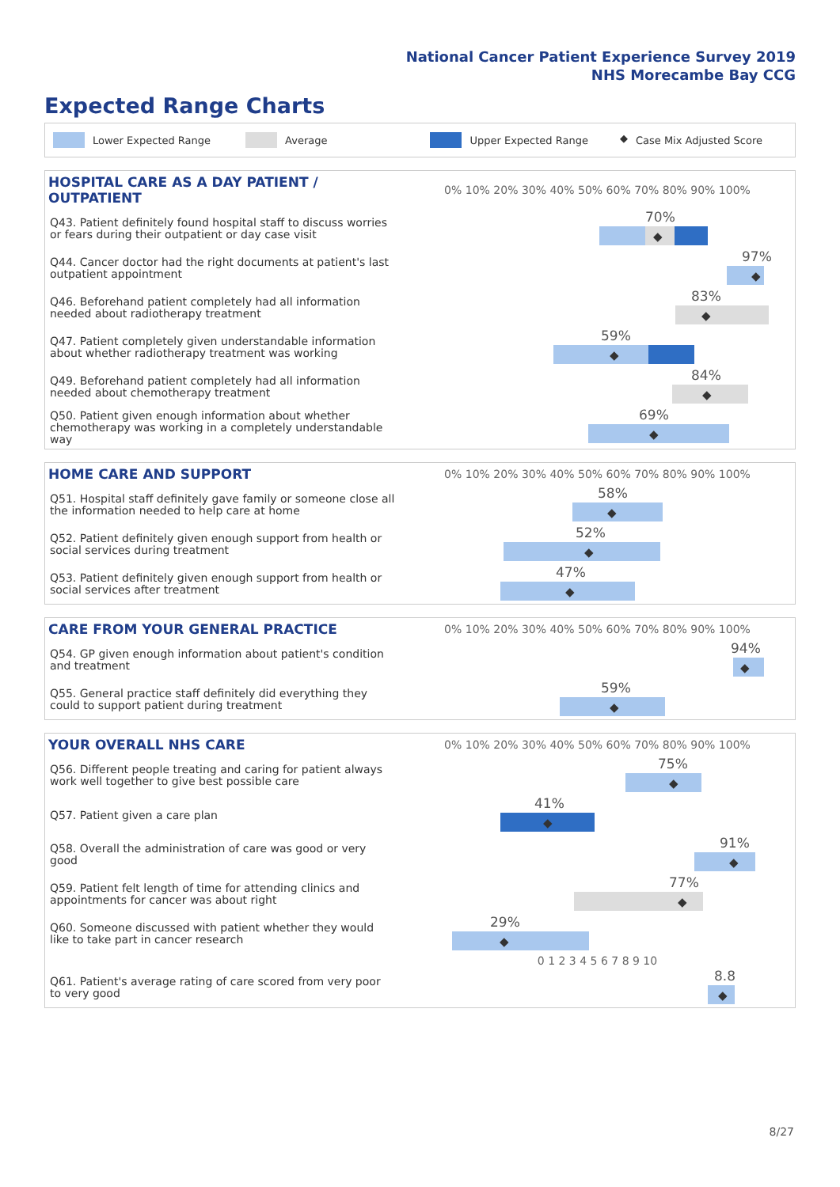National Cancer Patient Experience Survey 2019
NHS Morecambe Bay CCG
Expected Range Charts
Lower Expected Range Average Upper Expected Range ◆ Case Mix Adjusted Score
| HOSPITAL CARE AS A DAY PATIENT / OUTPATIENT | 0% 10% 20% 30% 40% 50% 60% 70% 80% 90% 100% |
| --- | --- |
| Q43. Patient definitely found hospital staff to discuss worries or fears during their outpatient or day case visit | 70% ◆ |
| Q44. Cancer doctor had the right documents at patient's last outpatient appointment | 97% ◆ |
| Q46. Beforehand patient completely had all information needed about radiotherapy treatment | 83% ◆ |
| Q47. Patient completely given understandable information about whether radiotherapy treatment was working | 59% ◆ |
| Q49. Beforehand patient completely had all information needed about chemotherapy treatment | 84% ◆ |
| Q50. Patient given enough information about whether chemotherapy was working in a completely understandable way | 69% ◆ |
| HOME CARE AND SUPPORT | 0% 10% 20% 30% 40% 50% 60% 70% 80% 90% 100% |
| --- | --- |
| Q51. Hospital staff definitely gave family or someone close all the information needed to help care at home | 58% ◆ |
| Q52. Patient definitely given enough support from health or social services during treatment | 52% ◆ |
| Q53. Patient definitely given enough support from health or social services after treatment | 47% ◆ |
| CARE FROM YOUR GENERAL PRACTICE | 0% 10% 20% 30% 40% 50% 60% 70% 80% 90% 100% |
| --- | --- |
| Q54. GP given enough information about patient's condition and treatment | 94% ◆ |
| Q55. General practice staff definitely did everything they could to support patient during treatment | 59% ◆ |
| YOUR OVERALL NHS CARE | 0% 10% 20% 30% 40% 50% 60% 70% 80% 90% 100% |
| --- | --- |
| Q56. Different people treating and caring for patient always work well together to give best possible care | 75% ◆ |
| Q57. Patient given a care plan | 41% ◆ |
| Q58. Overall the administration of care was good or very good | 91% ◆ |
| Q59. Patient felt length of time for attending clinics and appointments for cancer was about right | 77% ◆ |
| Q60. Someone discussed with patient whether they would like to take part in cancer research | 29% ◆ |
| | 0 1 2 3 4 5 6 7 8 9 10 |
| Q61. Patient's average rating of care scored from very poor to very good | 8.8 ◆ |
8/27